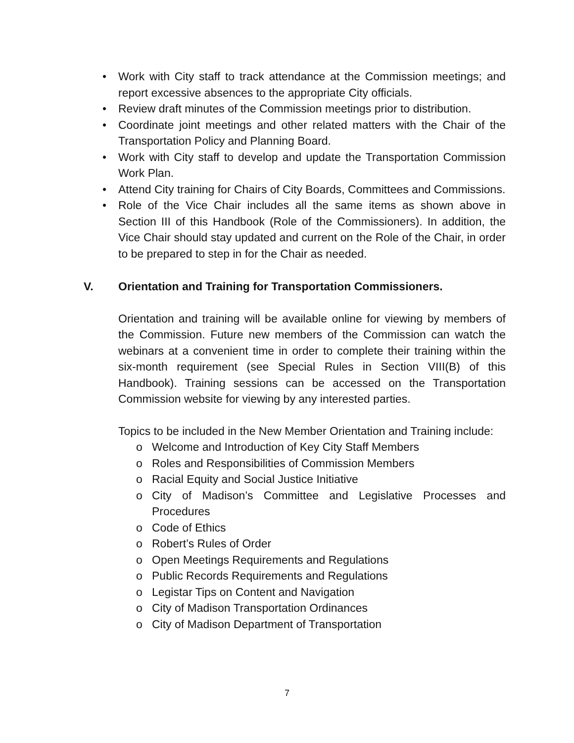• Work with City staff to track attendance at the Commission meetings; and report excessive absences to the appropriate City officials.
• Review draft minutes of the Commission meetings prior to distribution.
• Coordinate joint meetings and other related matters with the Chair of the Transportation Policy and Planning Board.
• Work with City staff to develop and update the Transportation Commission Work Plan.
• Attend City training for Chairs of City Boards, Committees and Commissions.
• Role of the Vice Chair includes all the same items as shown above in Section III of this Handbook (Role of the Commissioners). In addition, the Vice Chair should stay updated and current on the Role of the Chair, in order to be prepared to step in for the Chair as needed.
V. Orientation and Training for Transportation Commissioners.
Orientation and training will be available online for viewing by members of the Commission. Future new members of the Commission can watch the webinars at a convenient time in order to complete their training within the six-month requirement (see Special Rules in Section VIII(B) of this Handbook). Training sessions can be accessed on the Transportation Commission website for viewing by any interested parties.
Topics to be included in the New Member Orientation and Training include:
o Welcome and Introduction of Key City Staff Members
o Roles and Responsibilities of Commission Members
o Racial Equity and Social Justice Initiative
o City of Madison’s Committee and Legislative Processes and Procedures
o Code of Ethics
o Robert’s Rules of Order
o Open Meetings Requirements and Regulations
o Public Records Requirements and Regulations
o Legistar Tips on Content and Navigation
o City of Madison Transportation Ordinances
o City of Madison Department of Transportation
7